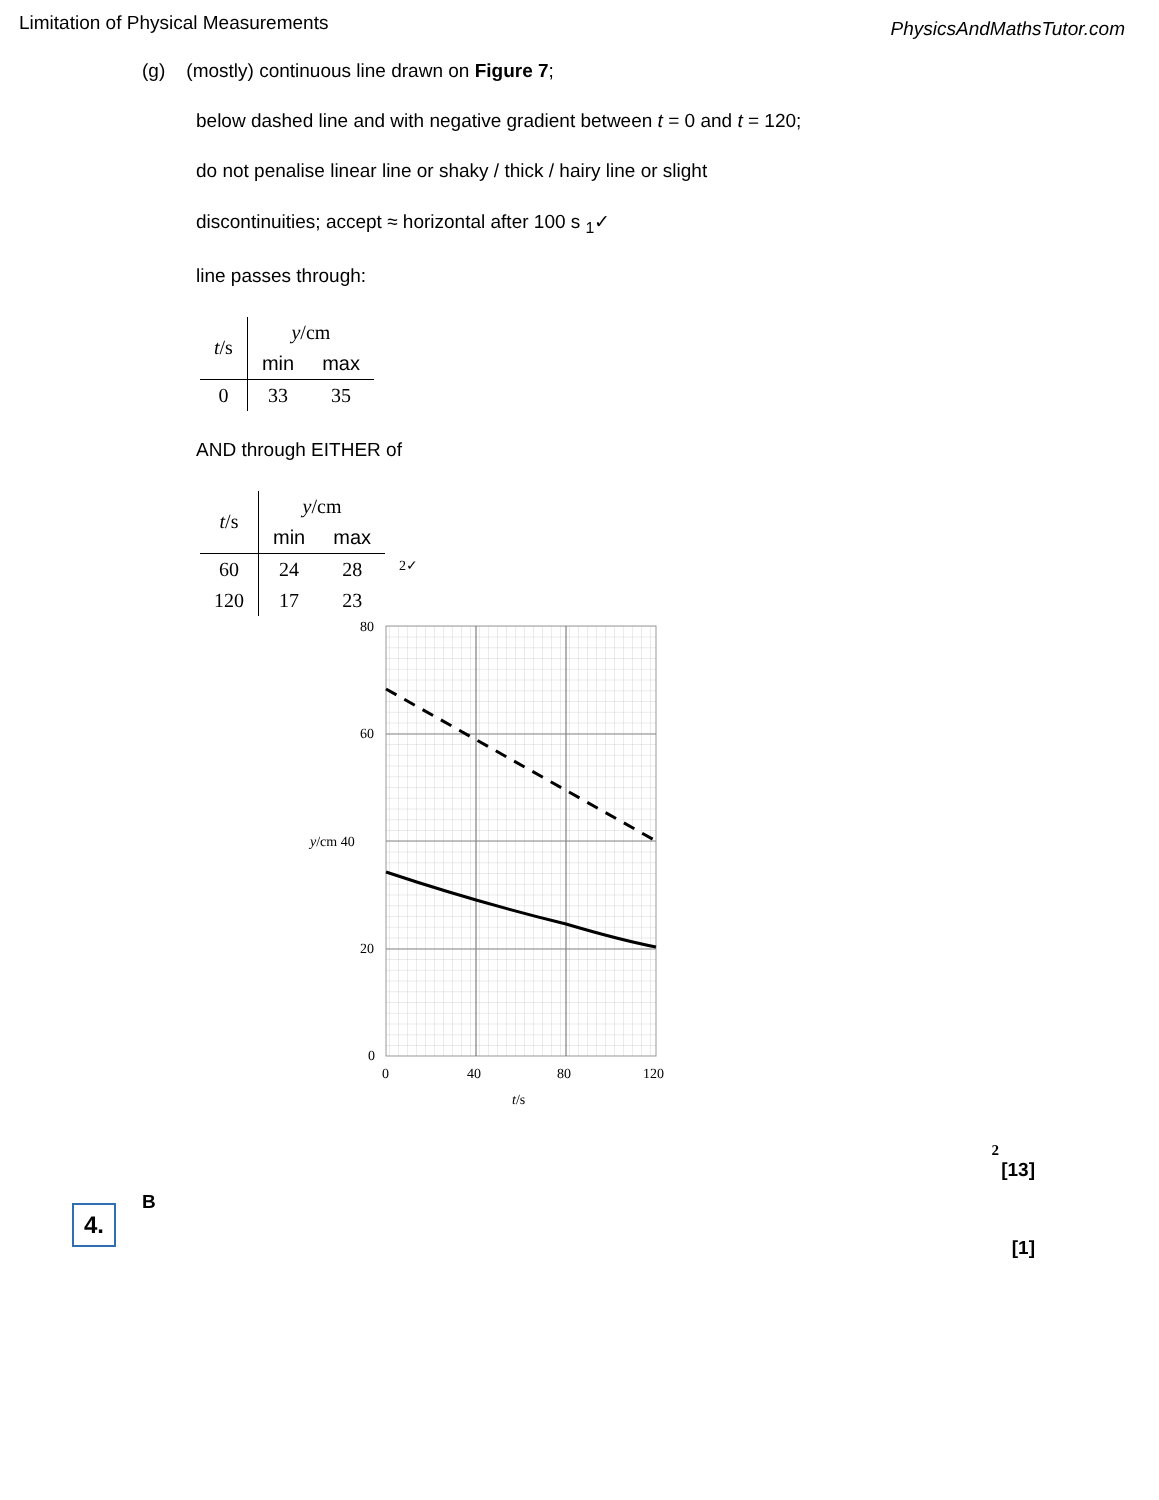Limitation of Physical Measurements PhysicsAndMathsTutor.com
(g) (mostly) continuous line drawn on Figure 7;
below dashed line and with negative gradient between t = 0 and t = 120;
do not penalise linear line or shaky / thick / hairy line or slight
discontinuities; accept ≈ horizontal after 100 s <sub>1</sub>✓
line passes through:
| t /s | y /cm | |
| --- | --- | --- |
| | min | max |
| 0 | 33 | 35 |
AND through EITHER of
| t /s | y /cm | | |
| --- | --- | --- | --- |
| | min | max | |
| 60 | 24 | 28 | 2✓ |
| 120 | 17 | 23 | |
80
60
y/cm 40
20
0
0
40
80
120
t/s
2
[13]
4.
B
[1]